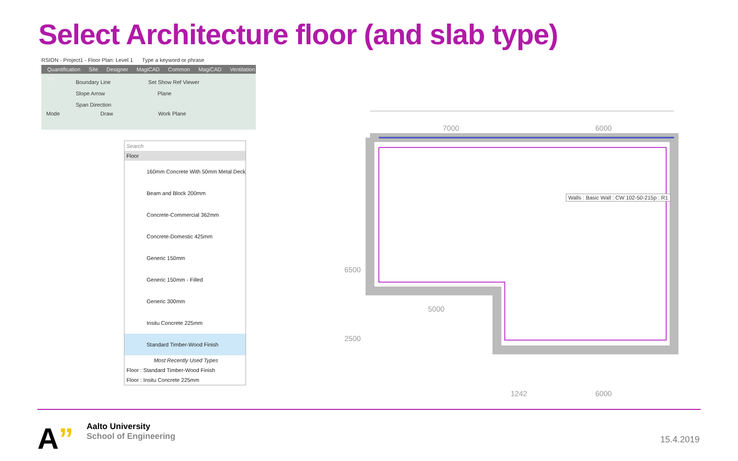Select Architecture floor (and slab type)
RSION - Project1 - Floor Plan: Level 1 Type a keyword or phrase
Quantification Site Designer MagiCAD Common MagiCAD Ventilation Ma
Boundary Line Set Show Ref Viewer
Slope Arrow Plane
Span Direction
Mode Draw Work Plane
Search
Floor
160mm Concrete With 50mm Metal Deck
Beam and Block 200mm
Concrete-Commercial 362mm
Concrete-Domestic 425mm
Generic 150mm
Generic 150mm - Filled
Generic 300mm
Insitu Concrete 225mm
Standard Timber-Wood Finish
Most Recently Used Types
Floor : Standard Timber-Wood Finish
Floor : Insitu Concrete 225mm
Walls : Basic Wall : CW 102-50-215p : R1
7000 6000
6500
2500
5000
1242 6000
A”
Aalto University
School of Engineering
15.4.2019